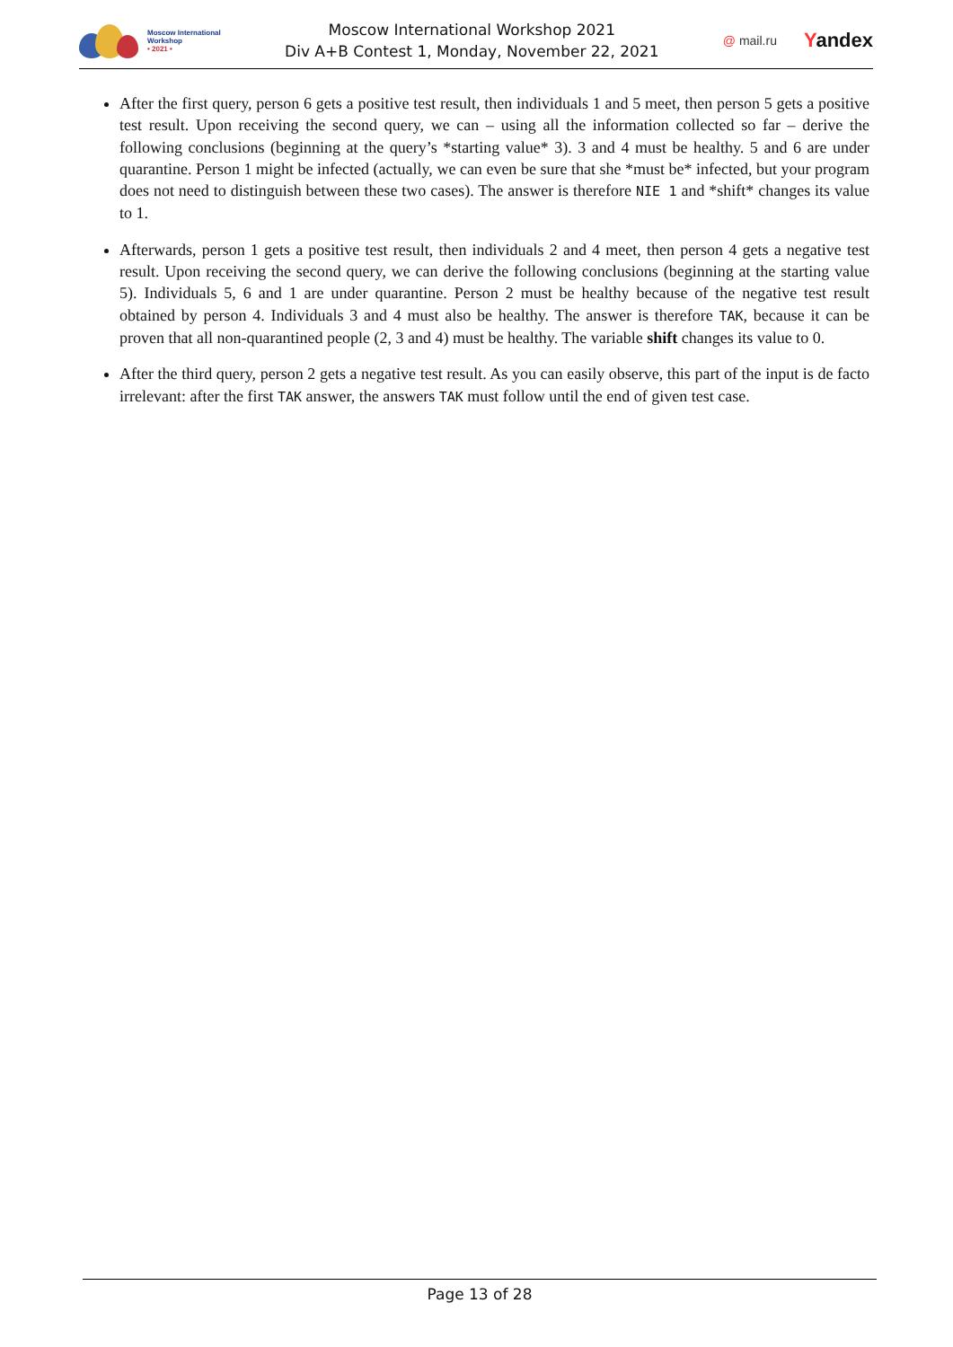Moscow International
Workshop
• 2021 •
Moscow International Workshop 2021
Div A+B Contest 1, Monday, November 22, 2021
@ mail.ru Yandex
After the first query, person 6 gets a positive test result, then individuals 1 and 5 meet, then person 5 gets a positive test result. Upon receiving the second query, we can – using all the information collected so far – derive the following conclusions (beginning at the query’s *starting value* 3). 3 and 4 must be healthy. 5 and 6 are under quarantine. Person 1 might be infected (actually, we can even be sure that she *must be* infected, but your program does not need to distinguish between these two cases). The answer is therefore NIE 1 and *shift* changes its value to 1.
Afterwards, person 1 gets a positive test result, then individuals 2 and 4 meet, then person 4 gets a negative test result. Upon receiving the second query, we can derive the following conclusions (beginning at the starting value 5). Individuals 5, 6 and 1 are under quarantine. Person 2 must be healthy because of the negative test result obtained by person 4. Individuals 3 and 4 must also be healthy. The answer is therefore TAK, because it can be proven that all non-quarantined people (2, 3 and 4) must be healthy. The variable shift changes its value to 0.
After the third query, person 2 gets a negative test result. As you can easily observe, this part of the input is de facto irrelevant: after the first TAK answer, the answers TAK must follow until the end of given test case.
Page 13 of 28